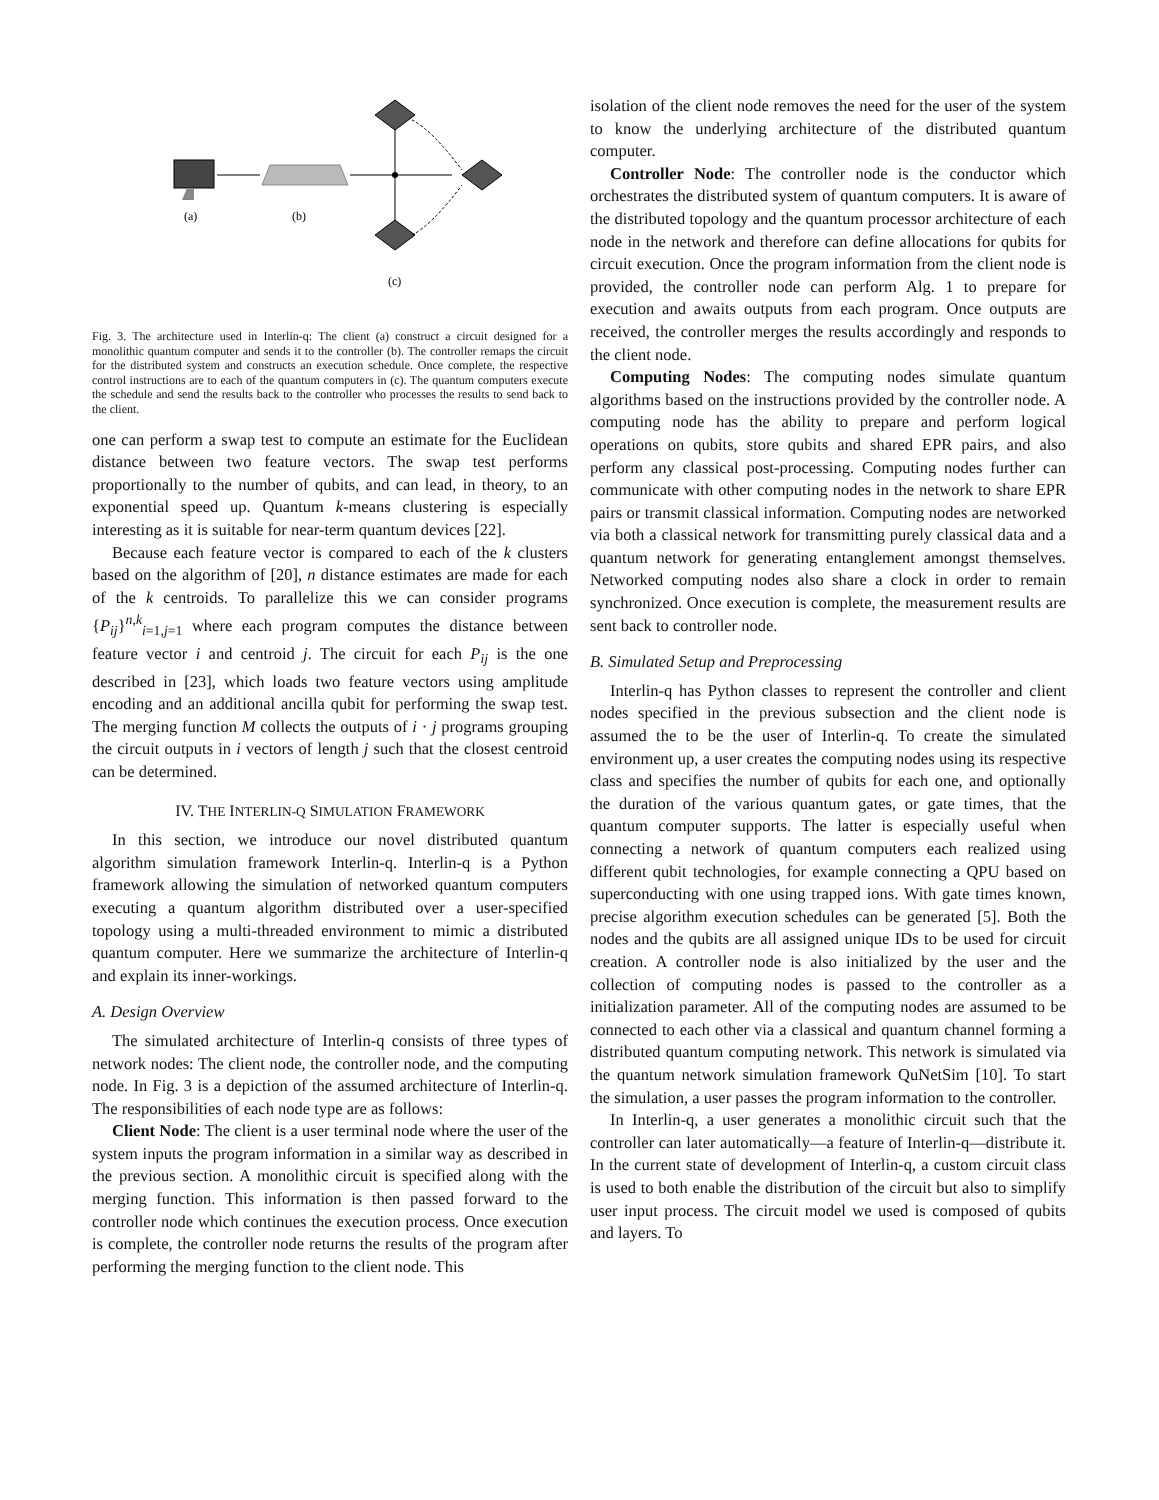(a)
(b)
(c)
Fig. 3. The architecture used in Interlin-q: The client (a) construct a circuit designed for a monolithic quantum computer and sends it to the controller (b). The controller remaps the circuit for the distributed system and constructs an execution schedule. Once complete, the respective control instructions are to each of the quantum computers in (c). The quantum computers execute the schedule and send the results back to the controller who processes the results to send back to the client.
one can perform a swap test to compute an estimate for the Euclidean distance between two feature vectors. The swap test performs proportionally to the number of qubits, and can lead, in theory, to an exponential speed up. Quantum k-means clustering is especially interesting as it is suitable for near-term quantum devices [22].
Because each feature vector is compared to each of the k clusters based on the algorithm of [20], n distance estimates are made for each of the k centroids. To parallelize this we can consider programs {P<sub>ij</sub>}<sup>n,k</sup><sub>i=1,j=1</sub> where each program computes the distance between feature vector i and centroid j. The circuit for each P<sub>ij</sub> is the one described in [23], which loads two feature vectors using amplitude encoding and an additional ancilla qubit for performing the swap test. The merging function M collects the outputs of i · j programs grouping the circuit outputs in i vectors of length j such that the closest centroid can be determined.
IV. THE INTERLIN-Q SIMULATION FRAMEWORK
In this section, we introduce our novel distributed quantum algorithm simulation framework Interlin-q. Interlin-q is a Python framework allowing the simulation of networked quantum computers executing a quantum algorithm distributed over a user-specified topology using a multi-threaded environment to mimic a distributed quantum computer. Here we summarize the architecture of Interlin-q and explain its inner-workings.
A. Design Overview
The simulated architecture of Interlin-q consists of three types of network nodes: The client node, the controller node, and the computing node. In Fig. 3 is a depiction of the assumed architecture of Interlin-q. The responsibilities of each node type are as follows:
Client Node: The client is a user terminal node where the user of the system inputs the program information in a similar way as described in the previous section. A monolithic circuit is specified along with the merging function. This information is then passed forward to the controller node which continues the execution process. Once execution is complete, the controller node returns the results of the program after performing the merging function to the client node. This
isolation of the client node removes the need for the user of the system to know the underlying architecture of the distributed quantum computer.
Controller Node: The controller node is the conductor which orchestrates the distributed system of quantum computers. It is aware of the distributed topology and the quantum processor architecture of each node in the network and therefore can define allocations for qubits for circuit execution. Once the program information from the client node is provided, the controller node can perform Alg. 1 to prepare for execution and awaits outputs from each program. Once outputs are received, the controller merges the results accordingly and responds to the client node.
Computing Nodes: The computing nodes simulate quantum algorithms based on the instructions provided by the controller node. A computing node has the ability to prepare and perform logical operations on qubits, store qubits and shared EPR pairs, and also perform any classical post-processing. Computing nodes further can communicate with other computing nodes in the network to share EPR pairs or transmit classical information. Computing nodes are networked via both a classical network for transmitting purely classical data and a quantum network for generating entanglement amongst themselves. Networked computing nodes also share a clock in order to remain synchronized. Once execution is complete, the measurement results are sent back to controller node.
B. Simulated Setup and Preprocessing
Interlin-q has Python classes to represent the controller and client nodes specified in the previous subsection and the client node is assumed the to be the user of Interlin-q. To create the simulated environment up, a user creates the computing nodes using its respective class and specifies the number of qubits for each one, and optionally the duration of the various quantum gates, or gate times, that the quantum computer supports. The latter is especially useful when connecting a network of quantum computers each realized using different qubit technologies, for example connecting a QPU based on superconducting with one using trapped ions. With gate times known, precise algorithm execution schedules can be generated [5]. Both the nodes and the qubits are all assigned unique IDs to be used for circuit creation. A controller node is also initialized by the user and the collection of computing nodes is passed to the controller as a initialization parameter. All of the computing nodes are assumed to be connected to each other via a classical and quantum channel forming a distributed quantum computing network. This network is simulated via the quantum network simulation framework QuNetSim [10]. To start the simulation, a user passes the program information to the controller.
In Interlin-q, a user generates a monolithic circuit such that the controller can later automatically—a feature of Interlin-q—distribute it. In the current state of development of Interlin-q, a custom circuit class is used to both enable the distribution of the circuit but also to simplify user input process. The circuit model we used is composed of qubits and layers. To